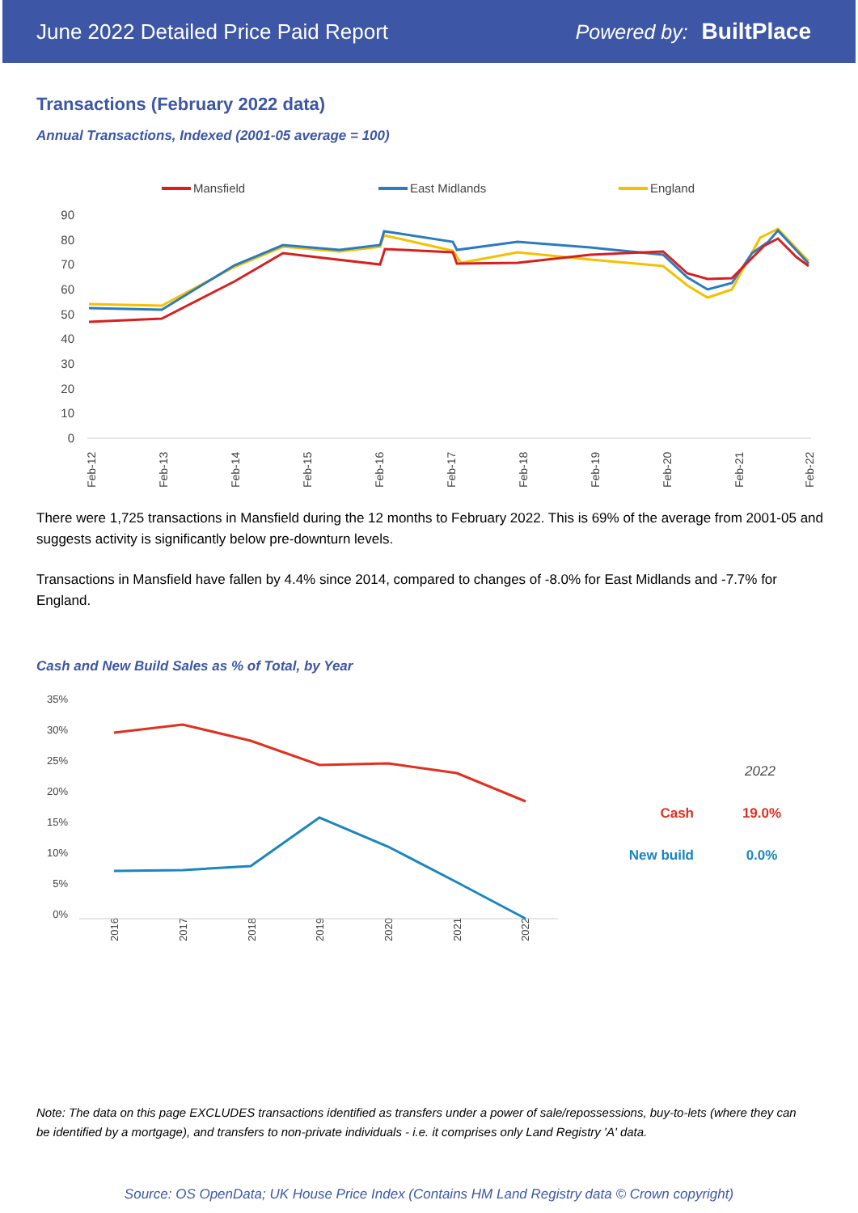June 2022 Detailed Price Paid Report Powered by: BuiltPlace
Transactions (February 2022 data)
Annual Transactions, Indexed (2001-05 average = 100)
Mansfield
East Midlands
England
90
80
70
60
50
40
30
20
10
0
Feb-12
Feb-13
Feb-14
Feb-15
Feb-16
Feb-17
Feb-18
Feb-19
Feb-20
Feb-21
Feb-22
There were 1,725 transactions in Mansfield during the 12 months to February 2022. This is 69% of the average from 2001-05 and suggests activity is significantly below pre-downturn levels.
Transactions in Mansfield have fallen by 4.4% since 2014, compared to changes of -8.0% for East Midlands and -7.7% for England.
Cash and New Build Sales as % of Total, by Year
35%
30%
25%
20%
15%
10%
5%
0%
2016
2017
2018
2019
2020
2021
2022
2022
Cash
19.0%
New build
0.0%
Note: The data on this page EXCLUDES transactions identified as transfers under a power of sale/repossessions, buy-to-lets (where they can be identified by a mortgage), and transfers to non-private individuals - i.e. it comprises only Land Registry 'A' data.
Source: OS OpenData; UK House Price Index (Contains HM Land Registry data © Crown copyright)